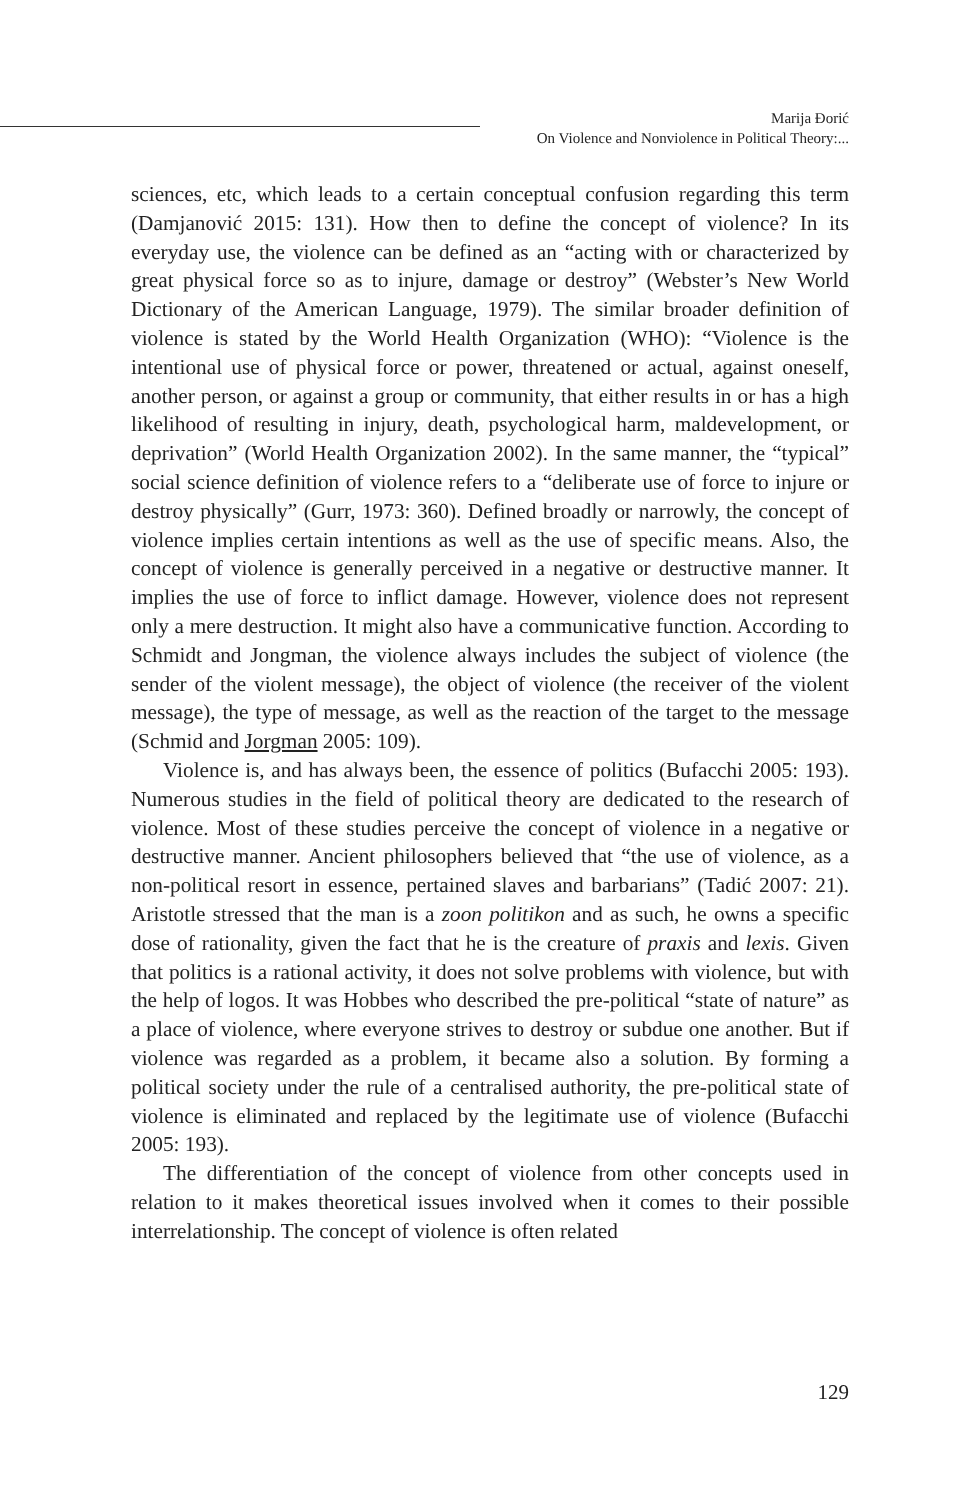Marija Đorić
On Violence and Nonviolence in Political Theory:...
sciences, etc, which leads to a certain conceptual confusion regarding this term (Damjanović 2015: 131). How then to define the concept of violence? In its everyday use, the violence can be defined as an “acting with or characterized by great physical force so as to injure, damage or destroy” (Webster’s New World Dictionary of the American Language, 1979). The similar broader definition of violence is stated by the World Health Organization (WHO): “Violence is the intentional use of physical force or power, threatened or actual, against oneself, another person, or against a group or community, that either results in or has a high likelihood of resulting in injury, death, psychological harm, maldevelopment, or deprivation” (World Health Organization 2002). In the same manner, the “typical” social science definition of violence refers to a “deliberate use of force to injure or destroy physically” (Gurr, 1973: 360). Defined broadly or narrowly, the concept of violence implies certain intentions as well as the use of specific means. Also, the concept of violence is generally perceived in a negative or destructive manner. It implies the use of force to inflict damage. However, violence does not represent only a mere destruction. It might also have a communicative function. According to Schmidt and Jongman, the violence always includes the subject of violence (the sender of the violent message), the object of violence (the receiver of the violent message), the type of message, as well as the reaction of the target to the message (Schmid and Jorgman 2005: 109).
Violence is, and has always been, the essence of politics (Bufacchi 2005: 193). Numerous studies in the field of political theory are dedicated to the research of violence. Most of these studies perceive the concept of violence in a negative or destructive manner. Ancient philosophers believed that “the use of violence, as a non-political resort in essence, pertained slaves and barbarians” (Tadić 2007: 21). Aristotle stressed that the man is a zoon politikon and as such, he owns a specific dose of rationality, given the fact that he is the creature of praxis and lexis. Given that politics is a rational activity, it does not solve problems with violence, but with the help of logos. It was Hobbes who described the pre-political “state of nature” as a place of violence, where everyone strives to destroy or subdue one another. But if violence was regarded as a problem, it became also a solution. By forming a political society under the rule of a centralised authority, the pre-political state of violence is eliminated and replaced by the legitimate use of violence (Bufacchi 2005: 193).
The differentiation of the concept of violence from other concepts used in relation to it makes theoretical issues involved when it comes to their possible interrelationship. The concept of violence is often related
129